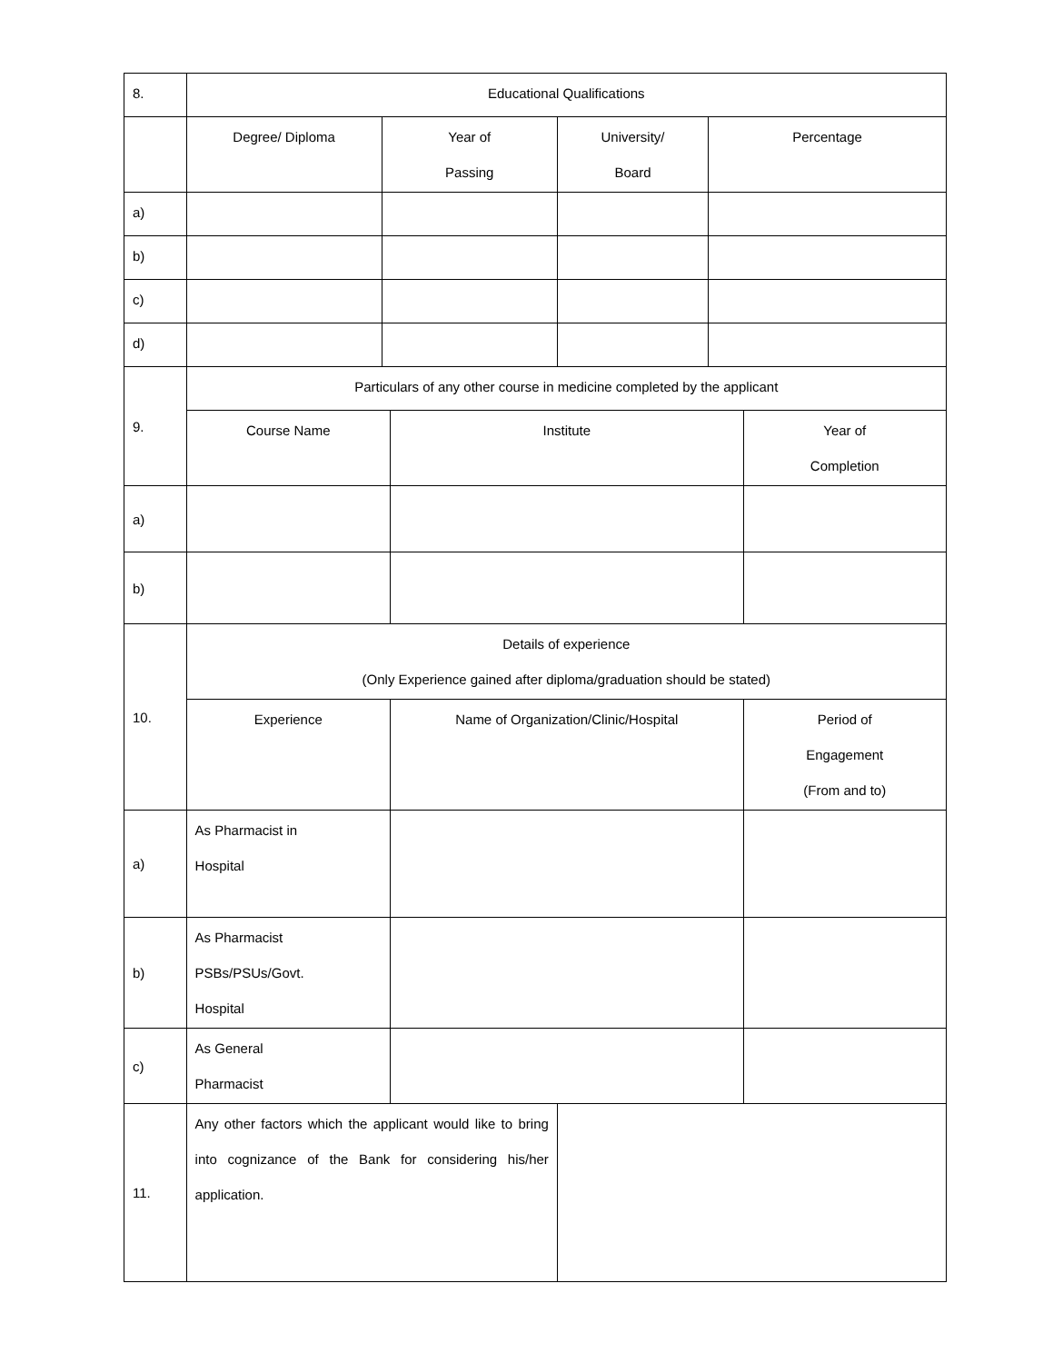| 8. | Educational Qualifications | | | | | |
| | Degree/ Diploma | Year of Passing | | University/ Board | Percentage | |
| a) | | | | | | |
| b) | | | | | | |
| c) | | | | | | |
| d) | | | | | | |
| 9. | Particulars of any other course in medicine completed by the applicant | | | | | |
| | Course Name | | Institute | | | Year of Completion |
| a) | | | | | | |
| b) | | | | | | |
| 10. | Details of experience (Only Experience gained after diploma/graduation should be stated) | | | | | |
| | Experience | | Name of Organization/Clinic/Hospital | | | Period of Engagement (From and to) |
| a) | As Pharmacist in Hospital | | | | | |
| b) | As Pharmacist PSBs/PSUs/Govt. Hospital | | | | | |
| c) | As General Pharmacist | | | | | |
| 11. | Any other factors which the applicant would like to bring into cognizance of the Bank for considering his/her application. | | | | | |